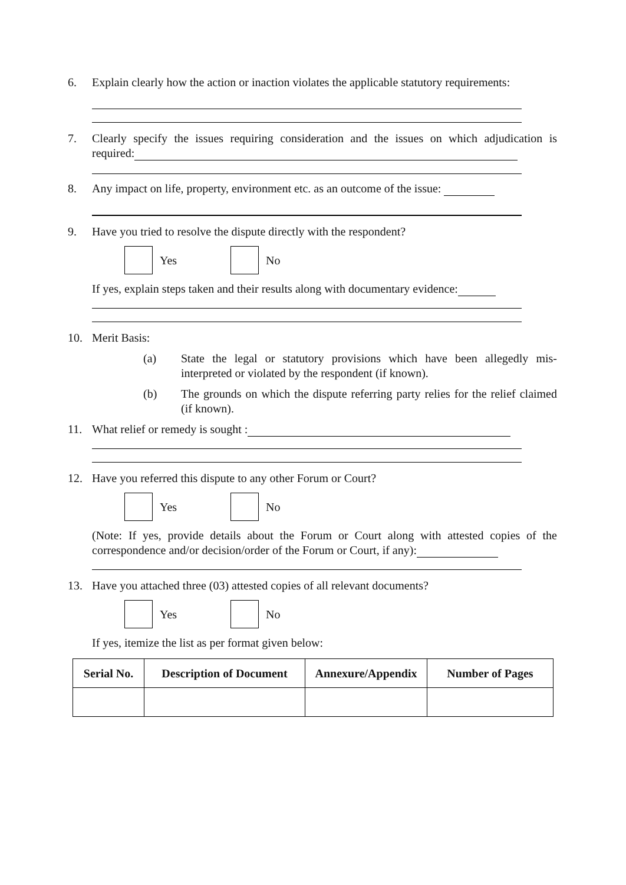6. Explain clearly how the action or inaction violates the applicable statutory requirements:
7. Clearly specify the issues requiring consideration and the issues on which adjudication is required:
8. Any impact on life, property, environment etc. as an outcome of the issue:
9. Have you tried to resolve the dispute directly with the respondent?
Yes No
If yes, explain steps taken and their results along with documentary evidence:
10. Merit Basis:
(a) State the legal or statutory provisions which have been allegedly mis-interpreted or violated by the respondent (if known).
(b) The grounds on which the dispute referring party relies for the relief claimed (if known).
11. What relief or remedy is sought :
12. Have you referred this dispute to any other Forum or Court?
Yes No
(Note: If yes, provide details about the Forum or Court along with attested copies of the correspondence and/or decision/order of the Forum or Court, if any):
13. Have you attached three (03) attested copies of all relevant documents?
Yes No
If yes, itemize the list as per format given below:
| Serial No. | Description of Document | Annexure/Appendix | Number of Pages |
| --- | --- | --- | --- |